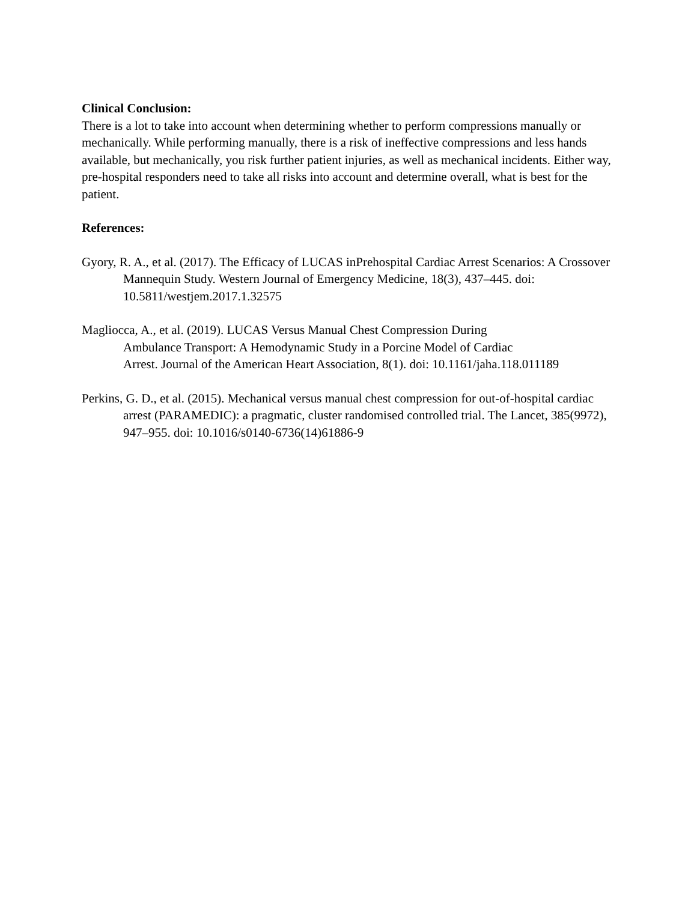Clinical Conclusion:
There is a lot to take into account when determining whether to perform compressions manually or mechanically. While performing manually, there is a risk of ineffective compressions and less hands available, but mechanically, you risk further patient injuries, as well as mechanical incidents. Either way, pre-hospital responders need to take all risks into account and determine overall, what is best for the patient.
References:
Gyory, R. A., et al. (2017). The Efficacy of LUCAS inPrehospital Cardiac Arrest Scenarios: A Crossover Mannequin Study. Western Journal of Emergency Medicine, 18(3), 437–445. doi: 10.5811/westjem.2017.1.32575
Magliocca, A., et al. (2019). LUCAS Versus Manual Chest Compression During
Ambulance Transport: A Hemodynamic Study in a Porcine Model of Cardiac
Arrest. Journal of the American Heart Association, 8(1). doi: 10.1161/jaha.118.011189
Perkins, G. D., et al. (2015). Mechanical versus manual chest compression for out-of-hospital cardiac arrest (PARAMEDIC): a pragmatic, cluster randomised controlled trial. The Lancet, 385(9972), 947–955. doi: 10.1016/s0140-6736(14)61886-9